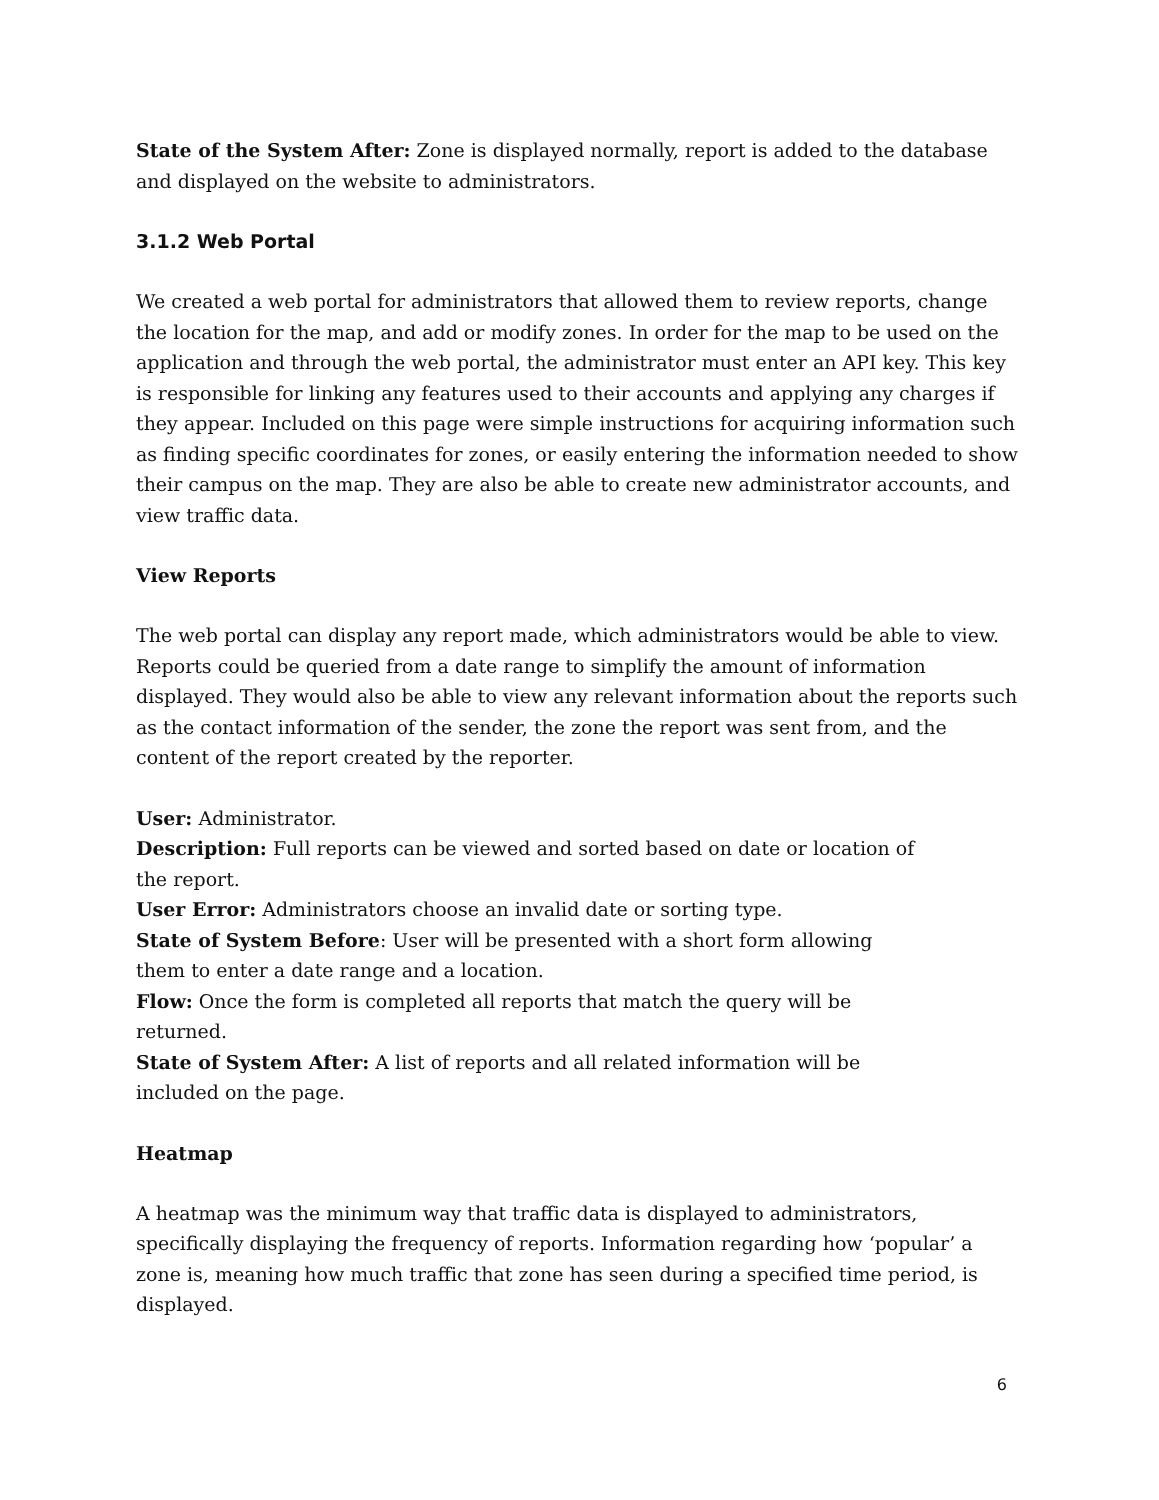State of the System After: Zone is displayed normally, report is added to the database and displayed on the website to administrators.
3.1.2 Web Portal
We created a web portal for administrators that allowed them to review reports, change the location for the map, and add or modify zones. In order for the map to be used on the application and through the web portal, the administrator must enter an API key. This key is responsible for linking any features used to their accounts and applying any charges if they appear. Included on this page were simple instructions for acquiring information such as finding specific coordinates for zones, or easily entering the information needed to show their campus on the map. They are also be able to create new administrator accounts, and view traffic data.
View Reports
The web portal can display any report made, which administrators would be able to view. Reports could be queried from a date range to simplify the amount of information displayed. They would also be able to view any relevant information about the reports such as the contact information of the sender, the zone the report was sent from, and the content of the report created by the reporter.
User: Administrator.
Description: Full reports can be viewed and sorted based on date or location of the report.
User Error: Administrators choose an invalid date or sorting type.
State of System Before: User will be presented with a short form allowing them to enter a date range and a location.
Flow: Once the form is completed all reports that match the query will be returned.
State of System After: A list of reports and all related information will be included on the page.
Heatmap
A heatmap was the minimum way that traffic data is displayed to administrators, specifically displaying the frequency of reports. Information regarding how ‘popular’ a zone is, meaning how much traffic that zone has seen during a specified time period, is displayed.
6